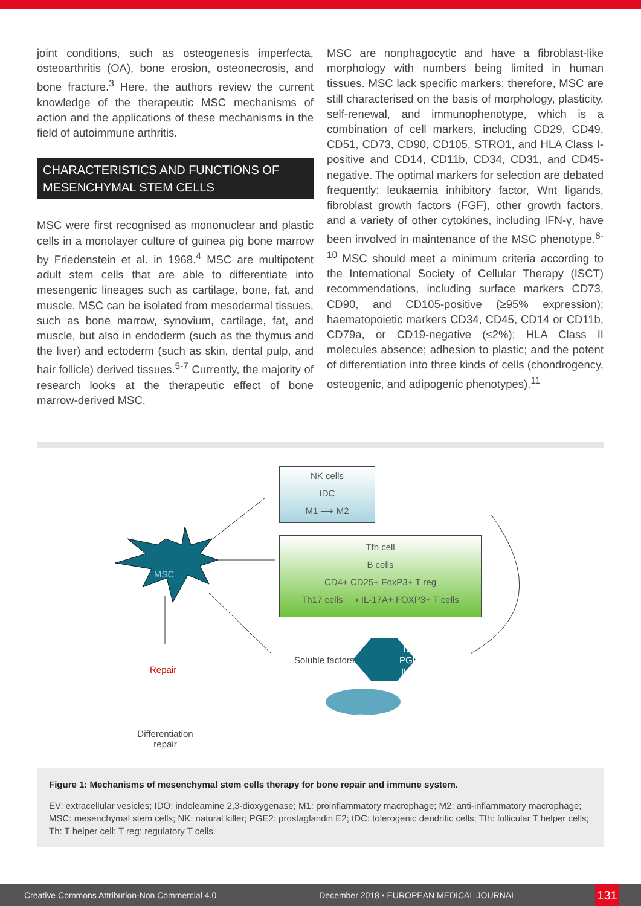joint conditions, such as osteogenesis imperfecta, osteoarthritis (OA), bone erosion, osteonecrosis, and bone fracture.<sup>3</sup> Here, the authors review the current knowledge of the therapeutic MSC mechanisms of action and the applications of these mechanisms in the field of autoimmune arthritis.
CHARACTERISTICS AND FUNCTIONS OF MESENCHYMAL STEM CELLS
MSC were first recognised as mononuclear and plastic cells in a monolayer culture of guinea pig bone marrow by Friedenstein et al. in 1968.<sup>4</sup> MSC are multipotent adult stem cells that are able to differentiate into mesengenic lineages such as cartilage, bone, fat, and muscle. MSC can be isolated from mesodermal tissues, such as bone marrow, synovium, cartilage, fat, and muscle, but also in endoderm (such as the thymus and the liver) and ectoderm (such as skin, dental pulp, and hair follicle) derived tissues.<sup>5-7</sup> Currently, the majority of research looks at the therapeutic effect of bone marrow-derived MSC.
MSC are nonphagocytic and have a fibroblast-like morphology with numbers being limited in human tissues. MSC lack specific markers; therefore, MSC are still characterised on the basis of morphology, plasticity, self-renewal, and immunophenotype, which is a combination of cell markers, including CD29, CD49, CD51, CD73, CD90, CD105, STRO1, and HLA Class I-positive and CD14, CD11b, CD34, CD31, and CD45-negative. The optimal markers for selection are debated frequently: leukaemia inhibitory factor, Wnt ligands, fibroblast growth factors (FGF), other growth factors, and a variety of other cytokines, including IFN-γ, have been involved in maintenance of the MSC phenotype.<sup>8-10</sup> MSC should meet a minimum criteria according to the International Society of Cellular Therapy (ISCT) recommendations, including surface markers CD73, CD90, and CD105-positive (≥95% expression); haematopoietic markers CD34, CD45, CD14 or CD11b, CD79a, or CD19-negative (≤2%); HLA Class II molecules absence; adhesion to plastic; and the potent of differentiation into three kinds of cells (chondrogency, osteogenic, and adipogenic phenotypes).<sup>11</sup>
NK cells
tDC
M1 ⟶ M2
Tfh cell
B cells
CD4+ CD25+ FoxP3+ T reg
Th17 cells ⟶ IL-17A+ FOXP3+ T cells
MSC
Repair
Differentiation
repair
Soluble factors
IDO
PGE2
IL-10
EV
Figure 1: Mechanisms of mesenchymal stem cells therapy for bone repair and immune system.
EV: extracellular vesicles; IDO: indoleamine 2,3-dioxygenase; M1: proinflammatory macrophage; M2: anti-inflammatory macrophage; MSC: mesenchymal stem cells; NK: natural killer; PGE2: prostaglandin E2; tDC: tolerogenic dendritic cells; Tfh: follicular T helper cells; Th: T helper cell; T reg: regulatory T cells.
Creative Commons Attribution-Non Commercial 4.0 December 2018 • EUROPEAN MEDICAL JOURNAL
131